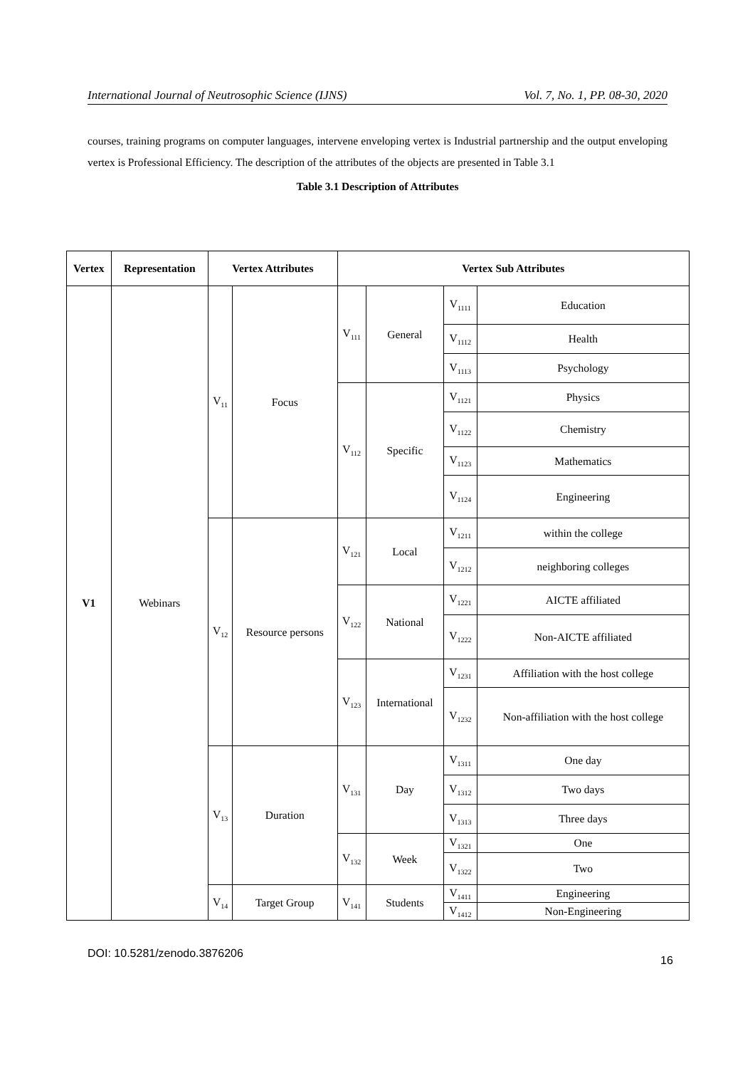International Journal of Neutrosophic Science (IJNS) Vol. 7, No. 1, PP. 08-30, 2020
courses, training programs on computer languages, intervene enveloping vertex is Industrial partnership and the output enveloping vertex is Professional Efficiency. The description of the attributes of the objects are presented in Table 3.1
Table 3.1 Description of Attributes
| Vertex | Representation | Vertex Attributes | | Vertex Sub Attributes | | | |
| --- | --- | --- | --- | --- | --- | --- | --- |
| V1 | Webinars | V<sub>11</sub> | Focus | V<sub>111</sub> | General | V<sub>1111</sub> | Education |
| | | | | | | V<sub>1112</sub> | Health |
| | | | | | | V<sub>1113</sub> | Psychology |
| | | | | V<sub>112</sub> | Specific | V<sub>1121</sub> | Physics |
| | | | | | | V<sub>1122</sub> | Chemistry |
| | | | | | | V<sub>1123</sub> | Mathematics |
| | | | | | | V<sub>1124</sub> | Engineering |
| | | V<sub>12</sub> | Resource persons | V<sub>121</sub> | Local | V<sub>1211</sub> | within the college |
| | | | | | | V<sub>1212</sub> | neighboring colleges |
| | | | | V<sub>122</sub> | National | V<sub>1221</sub> | AICTE affiliated |
| | | | | | | V<sub>1222</sub> | Non-AICTE affiliated |
| | | | | V<sub>123</sub> | International | V<sub>1231</sub> | Affiliation with the host college |
| | | | | | | V<sub>1232</sub> | Non-affiliation with the host college |
| | | V<sub>13</sub> | Duration | V<sub>131</sub> | Day | V<sub>1311</sub> | One day |
| | | | | | | V<sub>1312</sub> | Two days |
| | | | | | | V<sub>1313</sub> | Three days |
| | | | | V<sub>132</sub> | Week | V<sub>1321</sub> | One |
| | | | | | | V<sub>1322</sub> | Two |
| | | V<sub>14</sub> | Target Group | V<sub>141</sub> | Students | V<sub>1411</sub> | Engineering |
| | | | | | | V<sub>1412</sub> | Non-Engineering |
DOI: 10.5281/zenodo.3876206
16